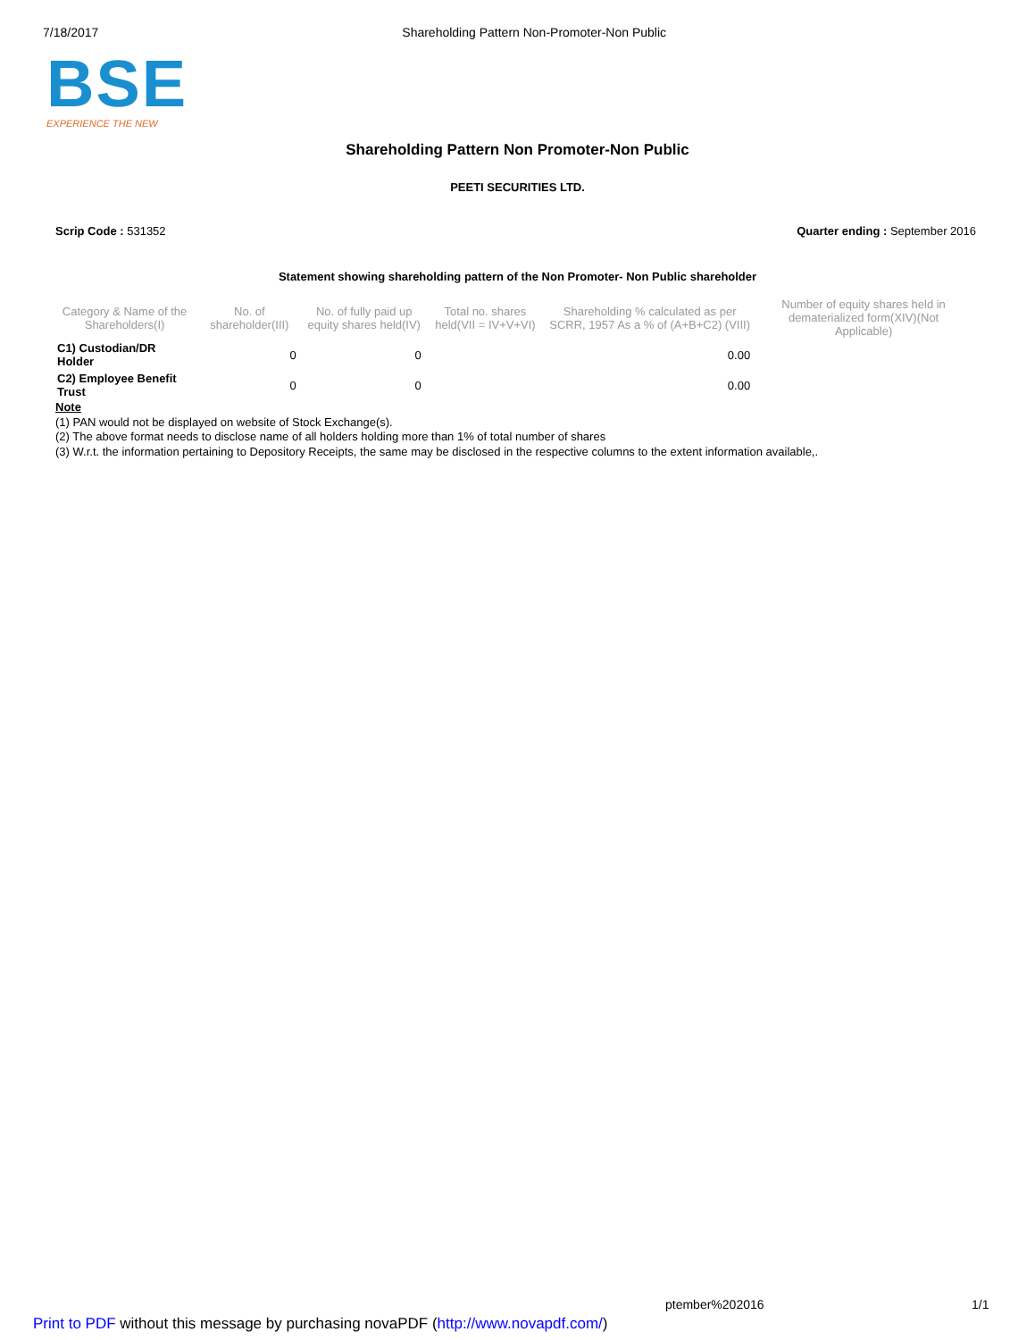7/18/2017 Shareholding Pattern Non-Promoter-Non Public
BSE
EXPERIENCE THE NEW
Shareholding Pattern Non Promoter-Non Public
PEETI SECURITIES LTD.
Scrip Code : 531352 Quarter ending : September 2016
Statement showing shareholding pattern of the Non Promoter- Non Public shareholder
| Category & Name of the Shareholders(I) | No. of shareholder(III) | No. of fully paid up equity shares held(IV) | Total no. shares held(VII = IV+V+VI) | Shareholding % calculated as per SCRR, 1957 As a % of (A+B+C2) (VIII) | Number of equity shares held in dematerialized form(XIV)(Not Applicable) |
| --- | --- | --- | --- | --- | --- |
| C1) Custodian/DR Holder | 0 | 0 | | 0.00 | |
| C2) Employee Benefit Trust | 0 | 0 | | 0.00 | |
Note
(1) PAN would not be displayed on website of Stock Exchange(s).
(2) The above format needs to disclose name of all holders holding more than 1% of total number of shares
(3) W.r.t. the information pertaining to Depository Receipts, the same may be disclosed in the respective columns to the extent information available,.
ptember%202016 1/1
Print to PDF without this message by purchasing novaPDF (http://www.novapdf.com/)